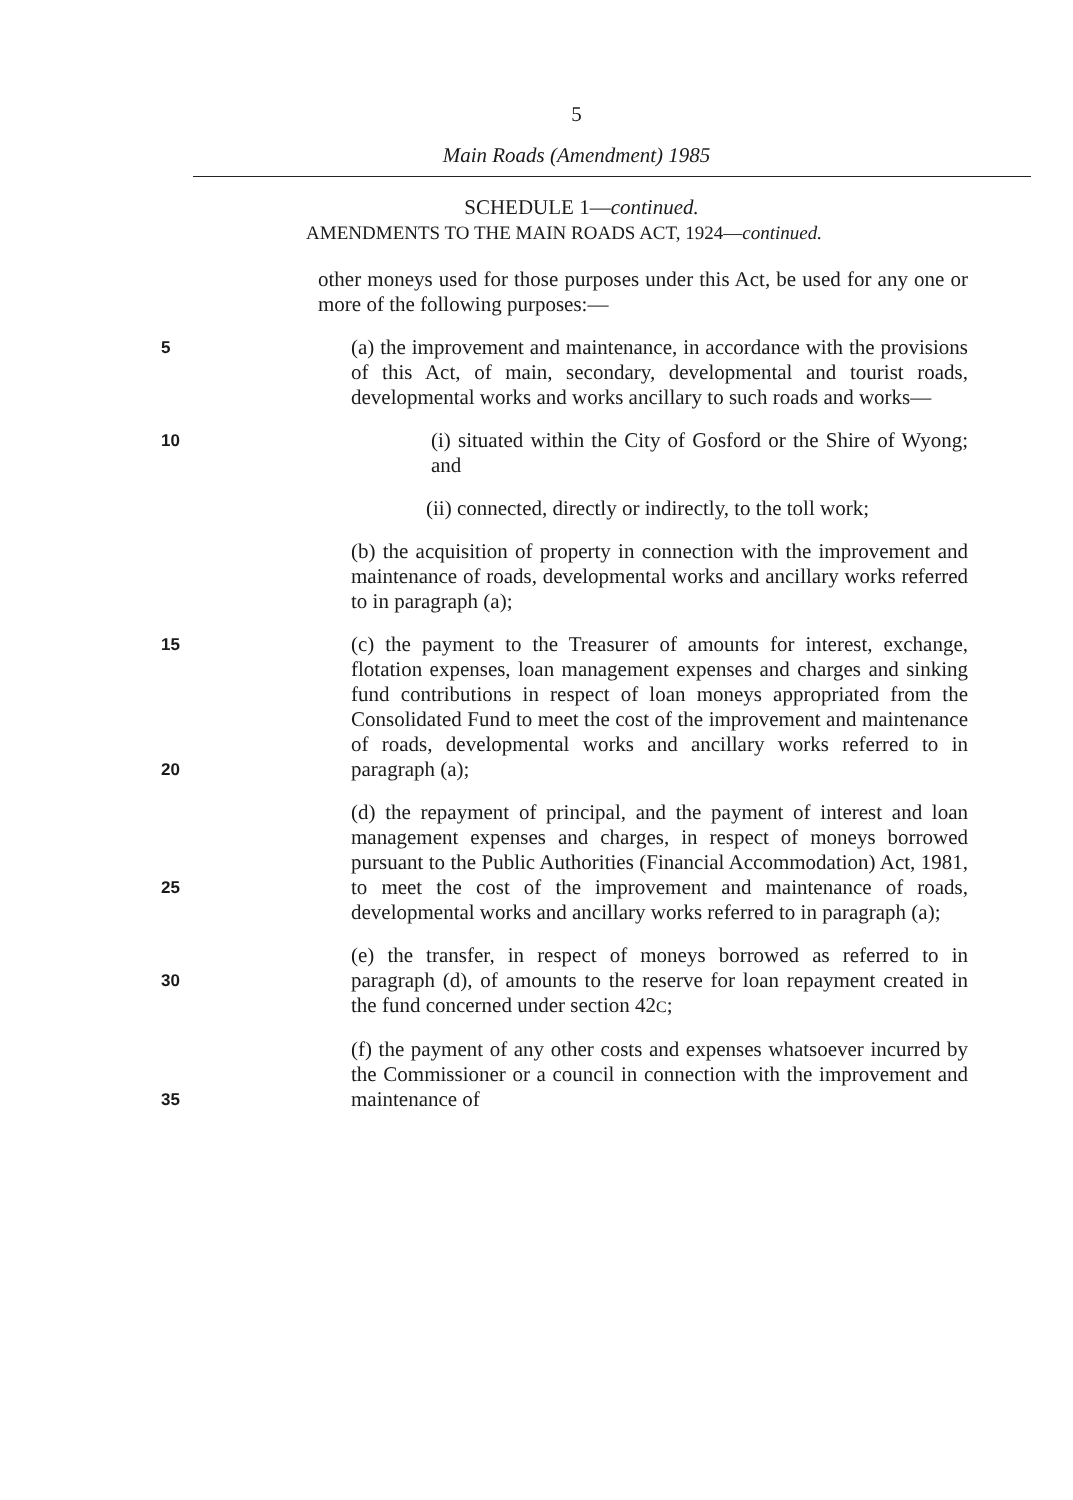5
Main Roads (Amendment) 1985
SCHEDULE 1—continued.
AMENDMENTS TO THE MAIN ROADS ACT, 1924—continued.
other moneys used for those purposes under this Act, be used for any one or more of the following purposes:—
5
(a) the improvement and maintenance, in accordance with the provisions of this Act, of main, secondary, developmental and tourist roads, developmental works and works ancillary to such roads and works—
10
(i) situated within the City of Gosford or the Shire of Wyong; and
(ii) connected, directly or indirectly, to the toll work;
(b) the acquisition of property in connection with the improvement and maintenance of roads, developmental works and ancillary works referred to in paragraph (a);
15
20
(c) the payment to the Treasurer of amounts for interest, exchange, flotation expenses, loan management expenses and charges and sinking fund contributions in respect of loan moneys appropriated from the Consolidated Fund to meet the cost of the improvement and maintenance of roads, developmental works and ancillary works referred to in paragraph (a);
25
(d) the repayment of principal, and the payment of interest and loan management expenses and charges, in respect of moneys borrowed pursuant to the Public Authorities (Financial Accommodation) Act, 1981, to meet the cost of the improvement and maintenance of roads, developmental works and ancillary works referred to in paragraph (a);
30
(e) the transfer, in respect of moneys borrowed as referred to in paragraph (d), of amounts to the reserve for loan repayment created in the fund concerned under section 42C;
35
(f) the payment of any other costs and expenses whatsoever incurred by the Commissioner or a council in connection with the improvement and maintenance of